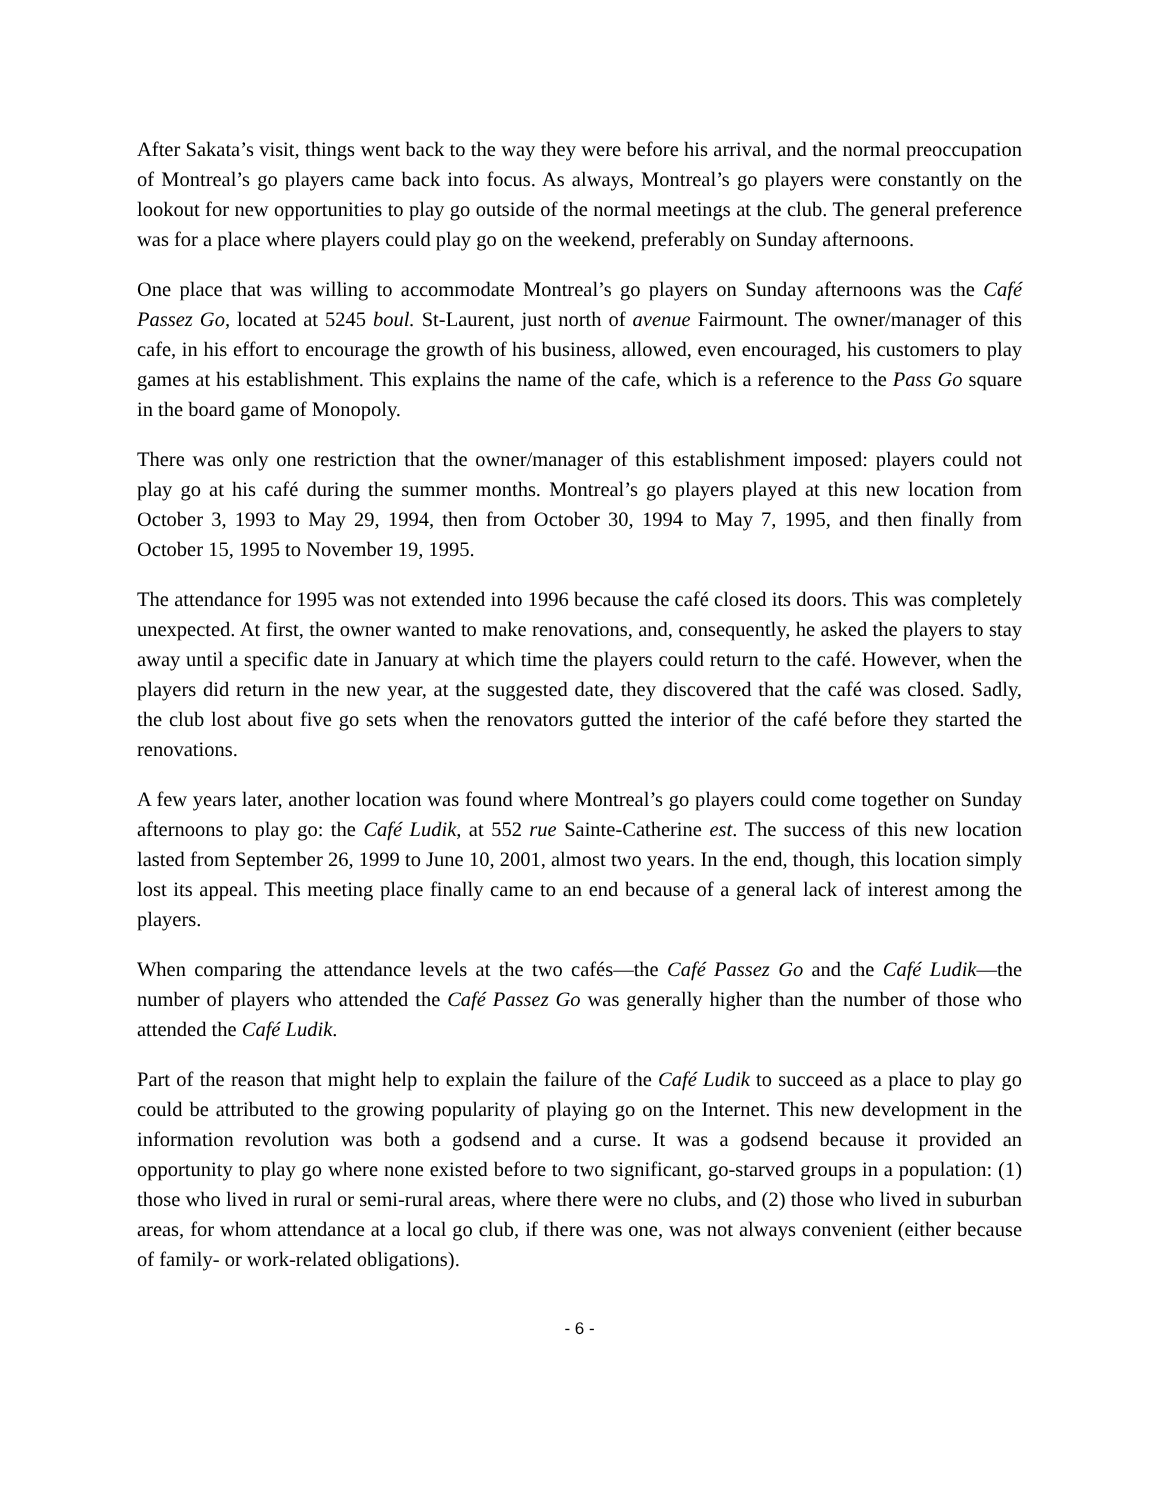After Sakata’s visit, things went back to the way they were before his arrival, and the normal preoccupation of Montreal’s go players came back into focus. As always, Montreal’s go players were constantly on the lookout for new opportunities to play go outside of the normal meetings at the club. The general preference was for a place where players could play go on the weekend, preferably on Sunday afternoons.
One place that was willing to accommodate Montreal’s go players on Sunday afternoons was the Café Passez Go, located at 5245 boul. St-Laurent, just north of avenue Fairmount. The owner/manager of this cafe, in his effort to encourage the growth of his business, allowed, even encouraged, his customers to play games at his establishment. This explains the name of the cafe, which is a reference to the Pass Go square in the board game of Monopoly.
There was only one restriction that the owner/manager of this establishment imposed: players could not play go at his café during the summer months. Montreal’s go players played at this new location from October 3, 1993 to May 29, 1994, then from October 30, 1994 to May 7, 1995, and then finally from October 15, 1995 to November 19, 1995.
The attendance for 1995 was not extended into 1996 because the café closed its doors. This was completely unexpected. At first, the owner wanted to make renovations, and, consequently, he asked the players to stay away until a specific date in January at which time the players could return to the café. However, when the players did return in the new year, at the suggested date, they discovered that the café was closed. Sadly, the club lost about five go sets when the renovators gutted the interior of the café before they started the renovations.
A few years later, another location was found where Montreal’s go players could come together on Sunday afternoons to play go: the Café Ludik, at 552 rue Sainte-Catherine est. The success of this new location lasted from September 26, 1999 to June 10, 2001, almost two years. In the end, though, this location simply lost its appeal. This meeting place finally came to an end because of a general lack of interest among the players.
When comparing the attendance levels at the two cafés—the Café Passez Go and the Café Ludik—the number of players who attended the Café Passez Go was generally higher than the number of those who attended the Café Ludik.
Part of the reason that might help to explain the failure of the Café Ludik to succeed as a place to play go could be attributed to the growing popularity of playing go on the Internet. This new development in the information revolution was both a godsend and a curse. It was a godsend because it provided an opportunity to play go where none existed before to two significant, go-starved groups in a population: (1) those who lived in rural or semi-rural areas, where there were no clubs, and (2) those who lived in suburban areas, for whom attendance at a local go club, if there was one, was not always convenient (either because of family- or work-related obligations).
- 6 -